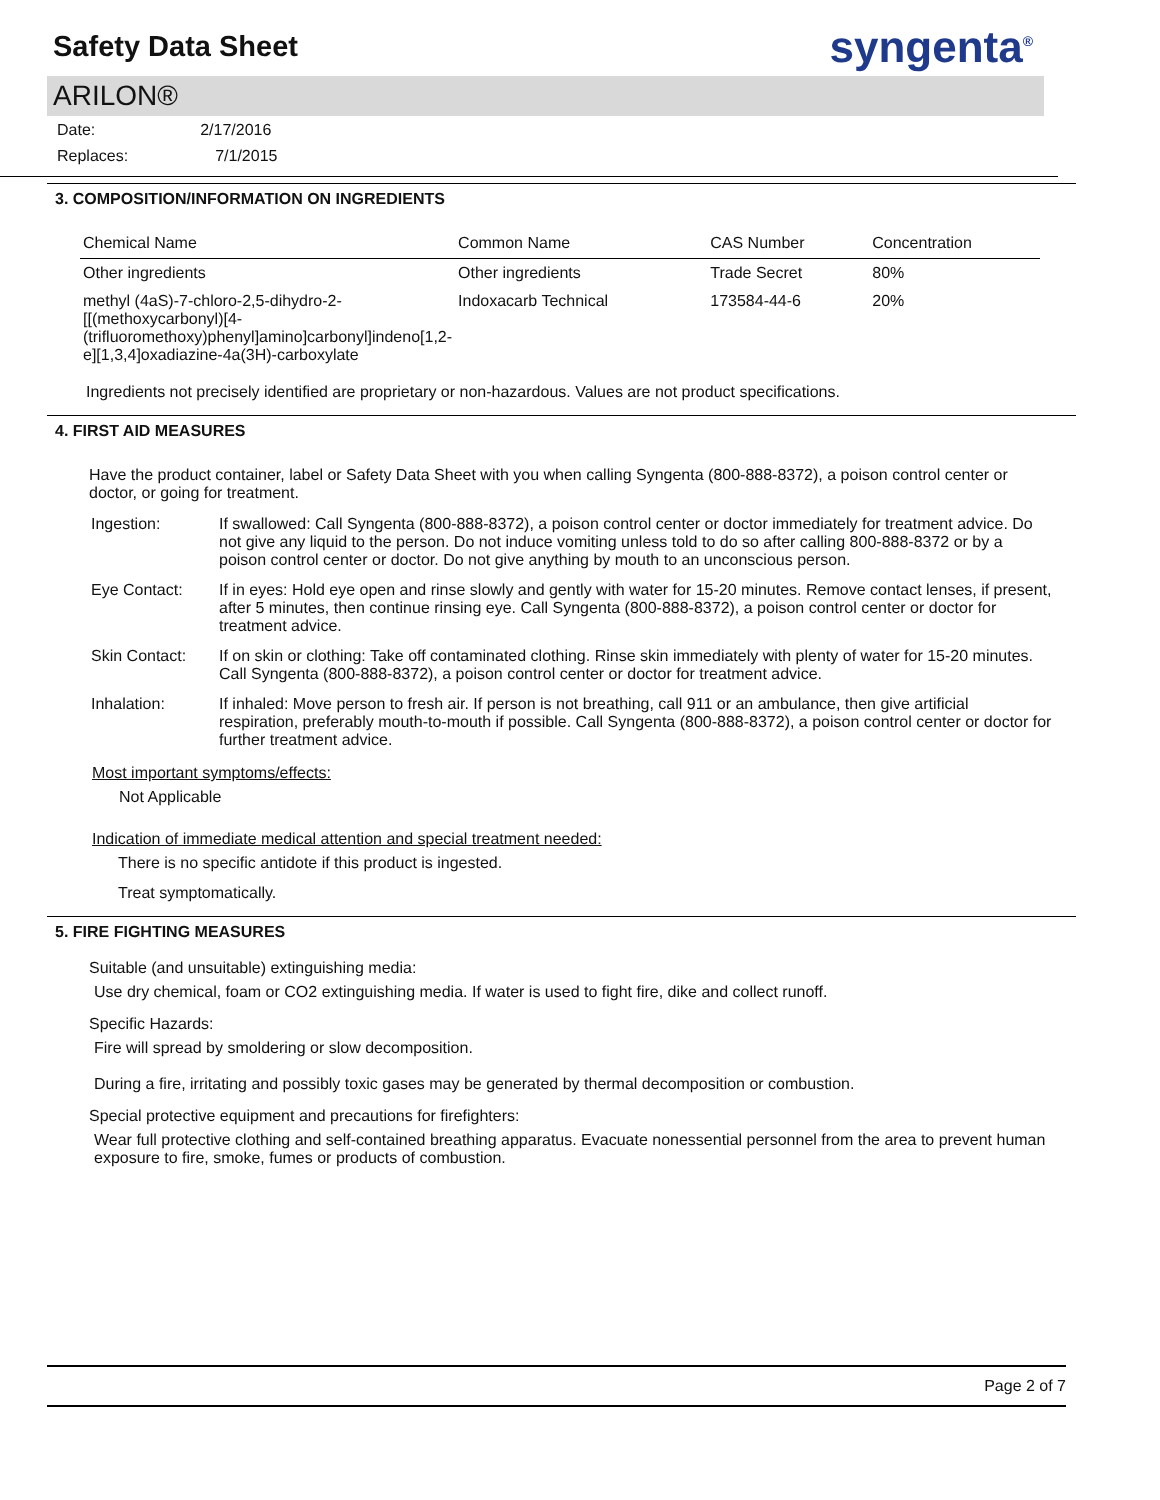Safety Data Sheet
syngenta<sup>®</sup>
ARILON®
| Date: | 2/17/2016 |
| Replaces: | 7/1/2015 |
3. COMPOSITION/INFORMATION ON INGREDIENTS
| Chemical Name | Common Name | CAS Number | Concentration |
| --- | --- | --- | --- |
| Other ingredients | Other ingredients | Trade Secret | 80% |
| methyl (4aS)-7-chloro-2,5-dihydro-2-[[(methoxycarbonyl)[4-(trifluoromethoxy)phenyl]amino]carbonyl]indeno[1,2-e][1,3,4]oxadiazine-4a(3H)-carboxylate | Indoxacarb Technical | 173584-44-6 | 20% |
Ingredients not precisely identified are proprietary or non-hazardous. Values are not product specifications.
4. FIRST AID MEASURES
Have the product container, label or Safety Data Sheet with you when calling Syngenta (800-888-8372), a poison control center or doctor, or going for treatment.
| Ingestion: | If swallowed: Call Syngenta (800-888-8372), a poison control center or doctor immediately for treatment advice. Do not give any liquid to the person. Do not induce vomiting unless told to do so after calling 800-888-8372 or by a poison control center or doctor. Do not give anything by mouth to an unconscious person. |
| Eye Contact: | If in eyes: Hold eye open and rinse slowly and gently with water for 15-20 minutes. Remove contact lenses, if present, after 5 minutes, then continue rinsing eye. Call Syngenta (800-888-8372), a poison control center or doctor for treatment advice. |
| Skin Contact: | If on skin or clothing: Take off contaminated clothing. Rinse skin immediately with plenty of water for 15-20 minutes. Call Syngenta (800-888-8372), a poison control center or doctor for treatment advice. |
| Inhalation: | If inhaled: Move person to fresh air. If person is not breathing, call 911 or an ambulance, then give artificial respiration, preferably mouth-to-mouth if possible. Call Syngenta (800-888-8372), a poison control center or doctor for further treatment advice. |
Most important symptoms/effects:
Not Applicable
Indication of immediate medical attention and special treatment needed:
There is no specific antidote if this product is ingested.
Treat symptomatically.
5. FIRE FIGHTING MEASURES
Suitable (and unsuitable) extinguishing media:
Use dry chemical, foam or CO2 extinguishing media. If water is used to fight fire, dike and collect runoff.
Specific Hazards:
Fire will spread by smoldering or slow decomposition.
During a fire, irritating and possibly toxic gases may be generated by thermal decomposition or combustion.
Special protective equipment and precautions for firefighters:
Wear full protective clothing and self-contained breathing apparatus. Evacuate nonessential personnel from the area to prevent human exposure to fire, smoke, fumes or products of combustion.
Page 2 of 7